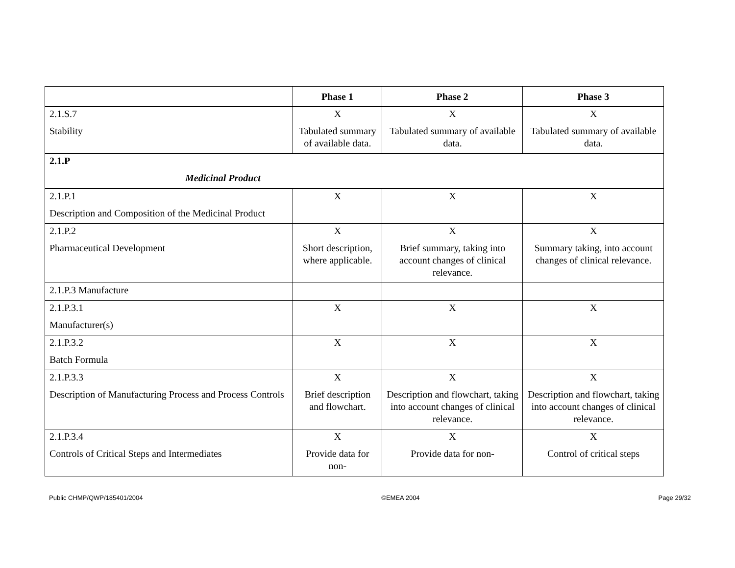| | Phase 1 | Phase 2 | Phase 3 |
| --- | --- | --- | --- |
| 2.1.S.7 Stability | X Tabulated summary of available data. | X Tabulated summary of available data. | X Tabulated summary of available data. |
| 2.1.P Medicinal Product | | | |
| 2.1.P.1 Description and Composition of the Medicinal Product | X | X | X |
| 2.1.P.2 Pharmaceutical Development | X Short description, where applicable. | X Brief summary, taking into account changes of clinical relevance. | X Summary taking, into account changes of clinical relevance. |
| 2.1.P.3 Manufacture | | | |
| 2.1.P.3.1 Manufacturer(s) | X | X | X |
| 2.1.P.3.2 Batch Formula | X | X | X |
| 2.1.P.3.3 Description of Manufacturing Process and Process Controls | X Brief description and flowchart. | X Description and flowchart, taking into account changes of clinical relevance. | X Description and flowchart, taking into account changes of clinical relevance. |
| 2.1.P.3.4 Controls of Critical Steps and Intermediates | X Provide data for non- | X Provide data for non- | X Control of critical steps |
Public CHMP/QWP/185401/2004 ©EMEA 2004 Page 29/32